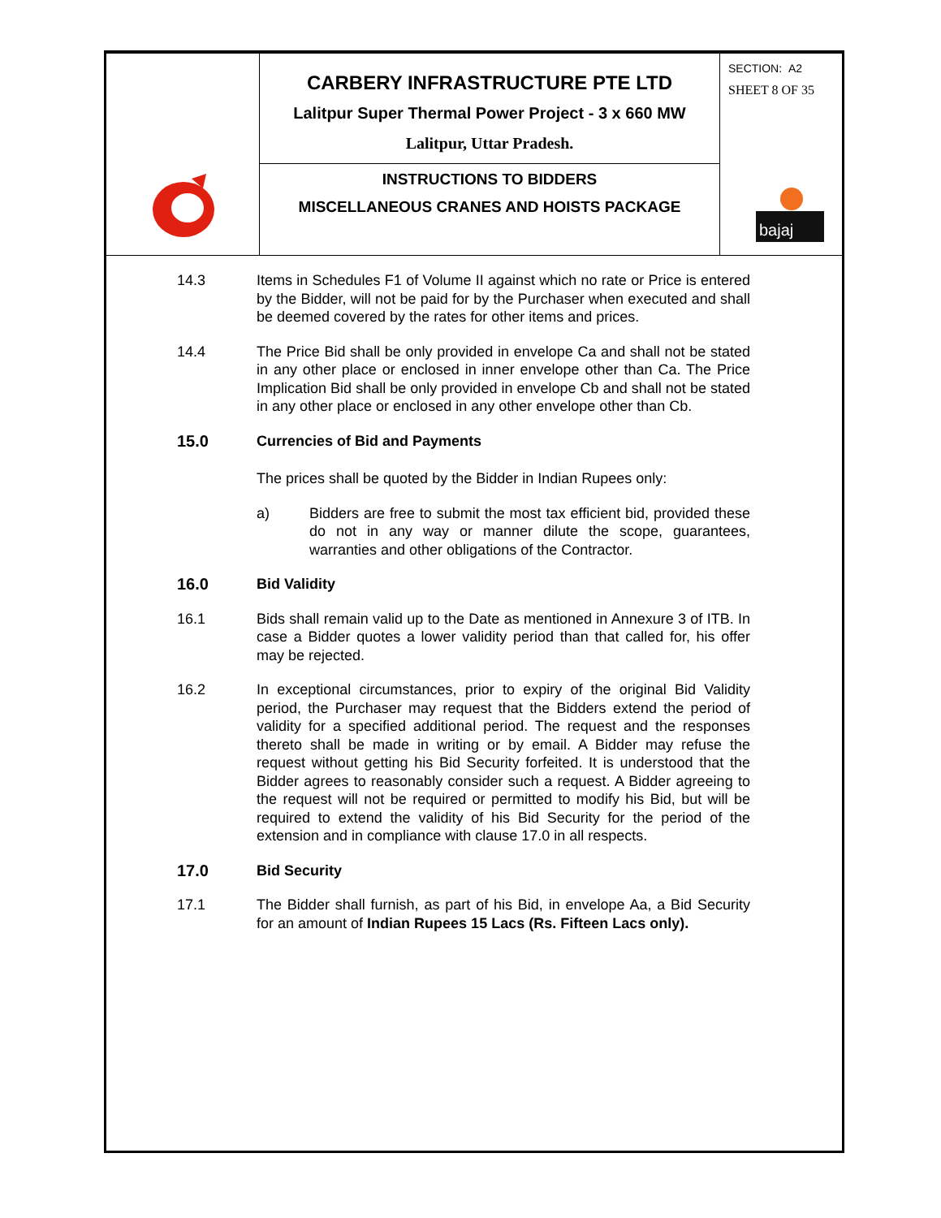| | CARBERY INFRASTRUCTURE PTE LTD Lalitpur Super Thermal Power Project - 3 x 660 MW Lalitpur, Uttar Pradesh. | SECTION: A2 SHEET 8 OF 35 bajaj |
| | INSTRUCTIONS TO BIDDERS MISCELLANEOUS CRANES AND HOISTS PACKAGE | |
14.3 Items in Schedules F1 of Volume II against which no rate or Price is entered by the Bidder, will not be paid for by the Purchaser when executed and shall be deemed covered by the rates for other items and prices.
14.4 The Price Bid shall be only provided in envelope Ca and shall not be stated in any other place or enclosed in inner envelope other than Ca. The Price Implication Bid shall be only provided in envelope Cb and shall not be stated in any other place or enclosed in any other envelope other than Cb.
15.0 Currencies of Bid and Payments
The prices shall be quoted by the Bidder in Indian Rupees only:
a) Bidders are free to submit the most tax efficient bid, provided these do not in any way or manner dilute the scope, guarantees, warranties and other obligations of the Contractor.
16.0 Bid Validity
16.1 Bids shall remain valid up to the Date as mentioned in Annexure 3 of ITB. In case a Bidder quotes a lower validity period than that called for, his offer may be rejected.
16.2 In exceptional circumstances, prior to expiry of the original Bid Validity period, the Purchaser may request that the Bidders extend the period of validity for a specified additional period. The request and the responses thereto shall be made in writing or by email. A Bidder may refuse the request without getting his Bid Security forfeited. It is understood that the Bidder agrees to reasonably consider such a request. A Bidder agreeing to the request will not be required or permitted to modify his Bid, but will be required to extend the validity of his Bid Security for the period of the extension and in compliance with clause 17.0 in all respects.
17.0 Bid Security
17.1 The Bidder shall furnish, as part of his Bid, in envelope Aa, a Bid Security for an amount of Indian Rupees 15 Lacs (Rs. Fifteen Lacs only).